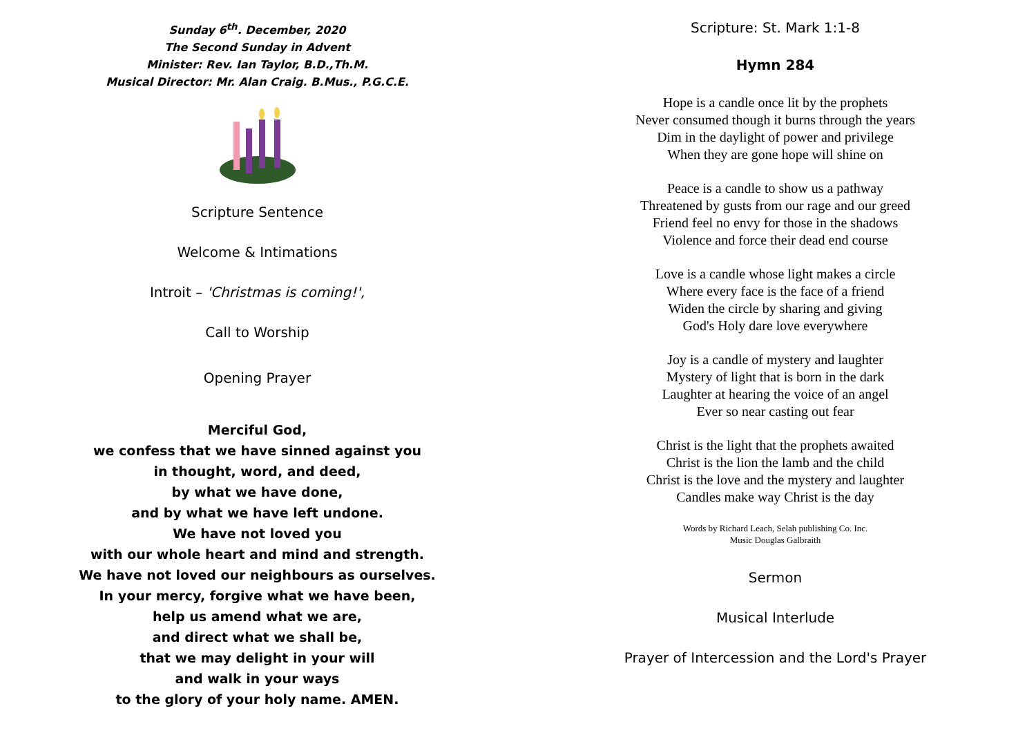Sunday 6<sup>th</sup>. December, 2020
The Second Sunday in Advent
Minister: Rev. Ian Taylor, B.D.,Th.M.
Musical Director: Mr. Alan Craig. B.Mus., P.G.C.E.
Scripture Sentence
Welcome & Intimations
Introit – 'Christmas is coming!',
Call to Worship
Opening Prayer
Merciful God,
we confess that we have sinned against you
in thought, word, and deed,
by what we have done,
and by what we have left undone.
We have not loved you
with our whole heart and mind and strength.
We have not loved our neighbours as ourselves.
In your mercy, forgive what we have been,
help us amend what we are,
and direct what we shall be,
that we may delight in your will
and walk in your ways
to the glory of your holy name. AMEN.
Scripture: St. Mark 1:1-8
Hymn 284
Hope is a candle once lit by the prophets
Never consumed though it burns through the years
Dim in the daylight of power and privilege
When they are gone hope will shine on
Peace is a candle to show us a pathway
Threatened by gusts from our rage and our greed
Friend feel no envy for those in the shadows
Violence and force their dead end course
Love is a candle whose light makes a circle
Where every face is the face of a friend
Widen the circle by sharing and giving
God's Holy dare love everywhere
Joy is a candle of mystery and laughter
Mystery of light that is born in the dark
Laughter at hearing the voice of an angel
Ever so near casting out fear
Christ is the light that the prophets awaited
Christ is the lion the lamb and the child
Christ is the love and the mystery and laughter
Candles make way Christ is the day
Words by Richard Leach, Selah publishing Co. Inc.
Music Douglas Galbraith
Sermon
Musical Interlude
Prayer of Intercession and the Lord's Prayer